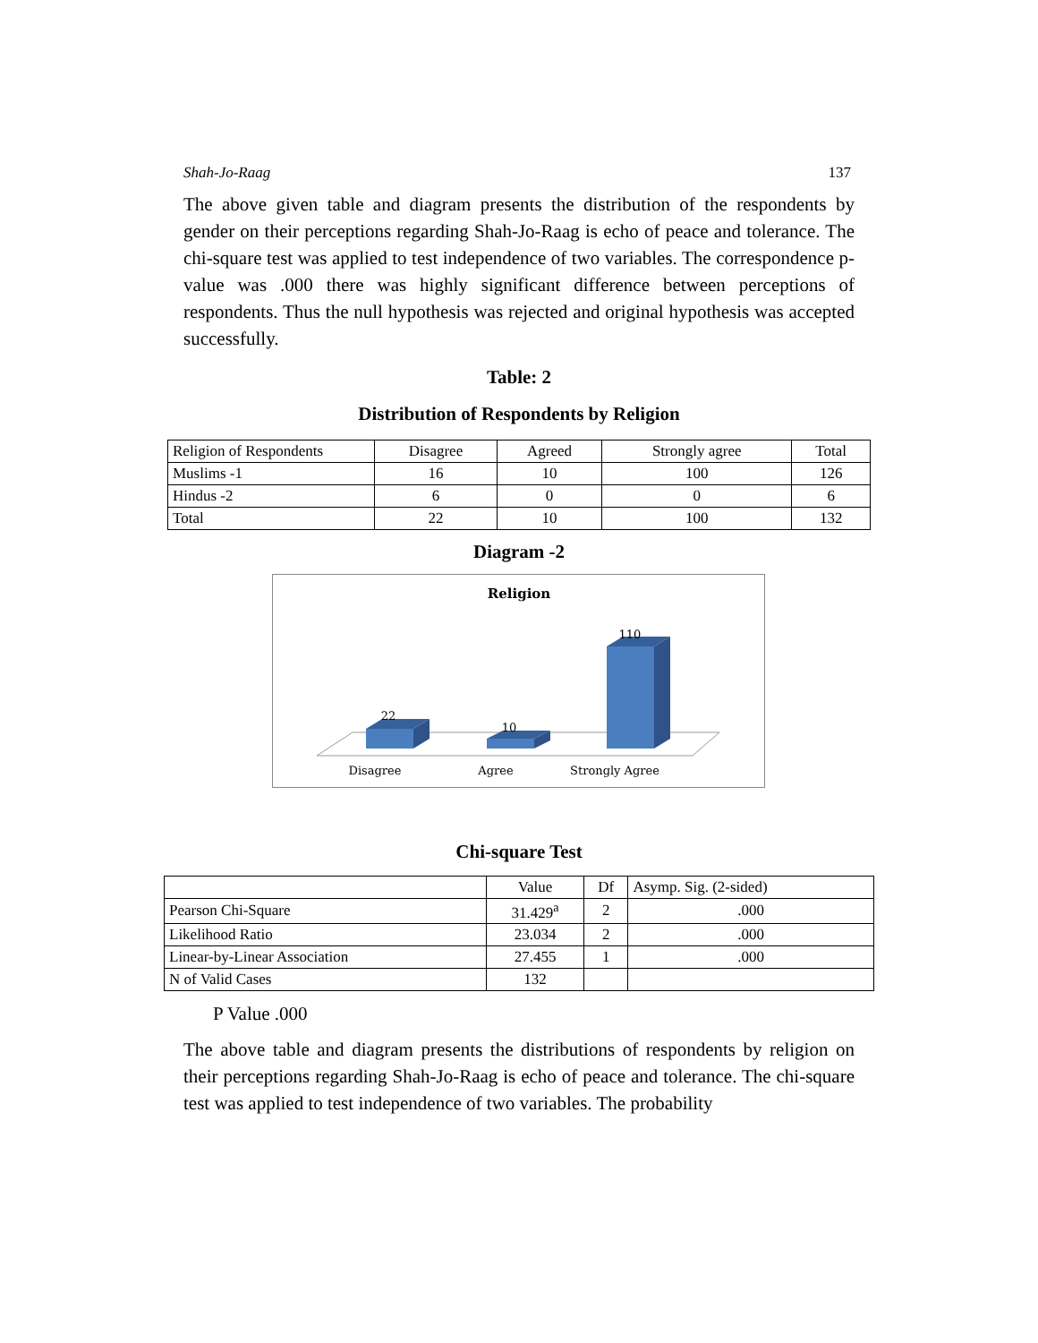Shah-Jo-Raag 137
The above given table and diagram presents the distribution of the respondents by gender on their perceptions regarding Shah-Jo-Raag is echo of peace and tolerance. The chi-square test was applied to test independence of two variables. The correspondence p-value was .000 there was highly significant difference between perceptions of respondents. Thus the null hypothesis was rejected and original hypothesis was accepted successfully.
Table: 2
Distribution of Respondents by Religion
| Religion of Respondents | Disagree | Agreed | Strongly agree | Total |
| --- | --- | --- | --- | --- |
| Muslims -1 | 16 | 10 | 100 | 126 |
| Hindus -2 | 6 | 0 | 0 | 6 |
| Total | 22 | 10 | 100 | 132 |
Diagram -2
Religion
22
10
110
Disagree
Agree
Strongly Agree
Chi-square Test
| | Value | Df | Asymp. Sig. (2-sided) |
| --- | --- | --- | --- |
| Pearson Chi-Square | 31.429<sup>a</sup> | 2 | .000 |
| Likelihood Ratio | 23.034 | 2 | .000 |
| Linear-by-Linear Association | 27.455 | 1 | .000 |
| N of Valid Cases | 132 | | |
P Value .000
The above table and diagram presents the distributions of respondents by religion on their perceptions regarding Shah-Jo-Raag is echo of peace and tolerance. The chi-square test was applied to test independence of two variables. The probability